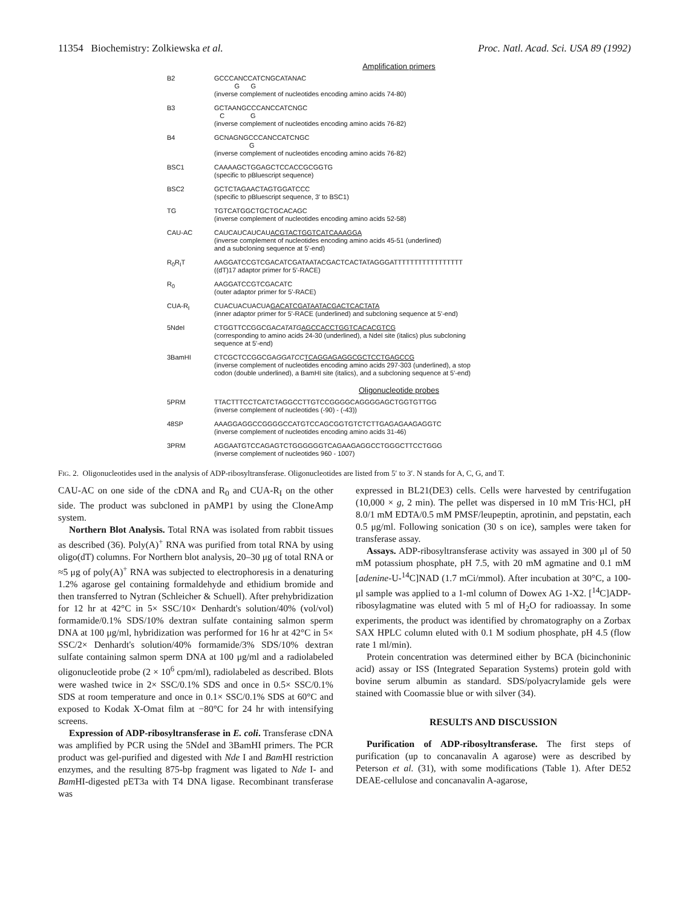11354 Biochemistry: Zolkiewska et al. Proc. Natl. Acad. Sci. USA 89 (1992)
Amplification primers
| B2 | GCCCANCCATCNGCATANAC G G (inverse complement of nucleotides encoding amino acids 74-80) |
| B3 | GCTAANGCCCANCCATCNGC C G (inverse complement of nucleotides encoding amino acids 76-82) |
| B4 | GCNAGNGCCCANCCATCNGC G (inverse complement of nucleotides encoding amino acids 76-82) |
| BSC1 | CAAAAGCTGGAGCTCCACCGCGGTG (specific to pBluescript sequence) |
| BSC2 | GCTCTAGAACTAGTGGATCCC (specific to pBluescript sequence, 3' to BSC1) |
| TG | TGTCATGGCTGCTGCACAGC (inverse complement of nucleotides encoding amino acids 52-58) |
| CAU-AC | CAUCAUCAUCAU ACGTACTGGTCATCAAAGGA (inverse complement of nucleotides encoding amino acids 45-51 (underlined) and a subcloning sequence at 5'-end) |
| R<sub>0</sub>R<sub>I</sub>T | AAGGATCCGTCGACATCGATAATACGACTCACTATAGGGATTTTTTTTTTTTTTTTT ((dT)17 adaptor primer for 5'-RACE) |
| R<sub>0</sub> | AAGGATCCGTCGACATC (outer adaptor primer for 5'-RACE) |
| CUA-R<sub>I</sub> | CUACUACUACUA GACATCGATAATACGACTCACTATA (inner adaptor primer for 5'-RACE (underlined) and subcloning sequence at 5'-end) |
| 5NdeI | CTGGTTCCGGCGA CATATG AGCCACCTGGTCACACGTCG (corresponding to amino acids 24-30 (underlined), a NdeI site (italics) plus subcloning sequence at 5'-end) |
| 3BamHI | CTCGCTCCGGCGA GGATCC TCAGGAGAGGCGCTCCTGAGCCG (inverse complement of nucleotides encoding amino acids 297-303 (underlined), a stop codon (double underlined), a BamHI site (italics), and a subcloning sequence at 5'-end) |
Oligonucleotide probes
| 5PRM | TTACTTTCCTCATCTAGGCCTTGTCCGGGGCAGGGGAGCTGGTGTTGG (inverse complement of nucleotides (-90) - (-43)) |
| 48SP | AAAGGAGGCCGGGGCCATGTCCAGCGGTGTCTCTTGAGAGAAGAGGTC (inverse complement of nucleotides encoding amino acids 31-46) |
| 3PRM | AGGAATGTCCAGAGTCTGGGGGGTCAGAAGAGGCCTGGGCTTCCTGGG (inverse complement of nucleotides 960 - 1007) |
FIG. 2. Oligonucleotides used in the analysis of ADP-ribosyltransferase. Oligonucleotides are listed from 5′ to 3′. N stands for A, C, G, and T.
CAU-AC on one side of the cDNA and R<sub>0</sub> and CUA-R<sub>I</sub> on the other side. The product was subcloned in pAMP1 by using the CloneAmp system.
Northern Blot Analysis. Total RNA was isolated from rabbit tissues as described (36). Poly(A)<sup>+</sup> RNA was purified from total RNA by using oligo(dT) columns. For Northern blot analysis, 20–30 μg of total RNA or ≈5 μg of poly(A)<sup>+</sup> RNA was subjected to electrophoresis in a denaturing 1.2% agarose gel containing formaldehyde and ethidium bromide and then transferred to Nytran (Schleicher & Schuell). After prehybridization for 12 hr at 42°C in 5× SSC/10× Denhardt's solution/40% (vol/vol) formamide/0.1% SDS/10% dextran sulfate containing salmon sperm DNA at 100 μg/ml, hybridization was performed for 16 hr at 42°C in 5× SSC/2× Denhardt's solution/40% formamide/3% SDS/10% dextran sulfate containing salmon sperm DNA at 100 μg/ml and a radiolabeled oligonucleotide probe (2 × 10<sup>6</sup> cpm/ml), radiolabeled as described. Blots were washed twice in 2× SSC/0.1% SDS and once in 0.5× SSC/0.1% SDS at room temperature and once in 0.1× SSC/0.1% SDS at 60°C and exposed to Kodak X-Omat film at −80°C for 24 hr with intensifying screens.
Expression of ADP-ribosyltransferase in E. coli. Transferase cDNA was amplified by PCR using the 5NdeI and 3BamHI primers. The PCR product was gel-purified and digested with Nde I and Bam HI restriction enzymes, and the resulting 875-bp fragment was ligated to Nde I- and Bam HI-digested pET3a with T4 DNA ligase. Recombinant transferase was
expressed in BL21(DE3) cells. Cells were harvested by centrifugation (10,000 × g, 2 min). The pellet was dispersed in 10 mM Tris·HCl, pH 8.0/1 mM EDTA/0.5 mM PMSF/leupeptin, aprotinin, and pepstatin, each 0.5 μg/ml. Following sonication (30 s on ice), samples were taken for transferase assay.
Assays. ADP-ribosyltransferase activity was assayed in 300 μl of 50 mM potassium phosphate, pH 7.5, with 20 mM agmatine and 0.1 mM [adenine-U-<sup>14</sup>C]NAD (1.7 mCi/mmol). After incubation at 30°C, a 100-μl sample was applied to a 1-ml column of Dowex AG 1-X2. [<sup>14</sup>C]ADP-ribosylagmatine was eluted with 5 ml of H<sub>2</sub>O for radioassay. In some experiments, the product was identified by chromatography on a Zorbax SAX HPLC column eluted with 0.1 M sodium phosphate, pH 4.5 (flow rate 1 ml/min).
Protein concentration was determined either by BCA (bicinchoninic acid) assay or ISS (Integrated Separation Systems) protein gold with bovine serum albumin as standard. SDS/polyacrylamide gels were stained with Coomassie blue or with silver (34).
RESULTS AND DISCUSSION
Purification of ADP-ribosyltransferase. The first steps of purification (up to concanavalin A agarose) were as described by Peterson et al. (31), with some modifications (Table 1). After DE52 DEAE-cellulose and concanavalin A-agarose,